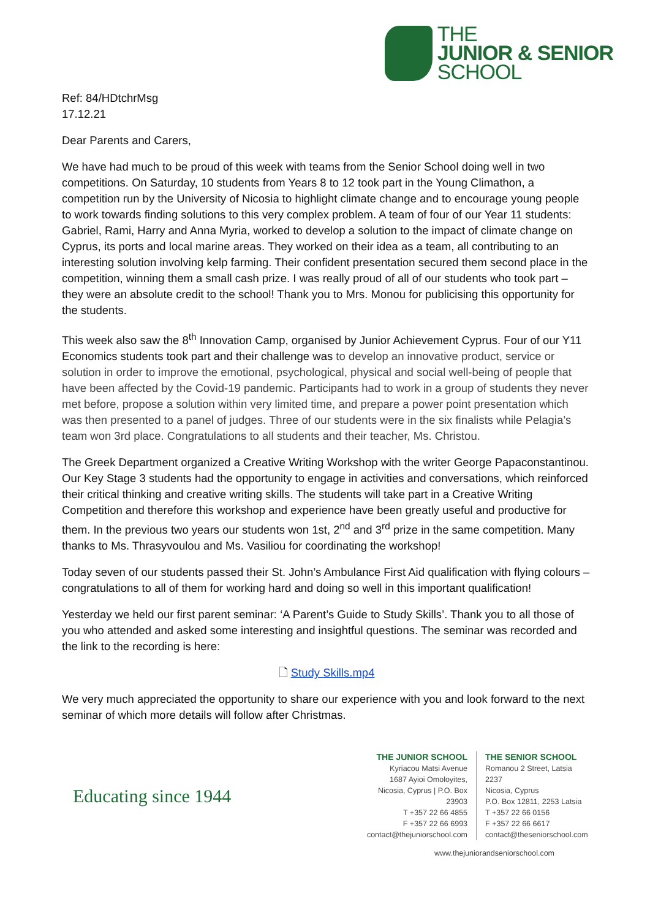THE
JUNIOR & SENIOR
SCHOOL
Ref: 84/HDtchrMsg
17.12.21
Dear Parents and Carers,
We have had much to be proud of this week with teams from the Senior School doing well in two competitions. On Saturday, 10 students from Years 8 to 12 took part in the Young Climathon, a competition run by the University of Nicosia to highlight climate change and to encourage young people to work towards finding solutions to this very complex problem. A team of four of our Year 11 students: Gabriel, Rami, Harry and Anna Myria, worked to develop a solution to the impact of climate change on Cyprus, its ports and local marine areas. They worked on their idea as a team, all contributing to an interesting solution involving kelp farming. Their confident presentation secured them second place in the competition, winning them a small cash prize. I was really proud of all of our students who took part – they were an absolute credit to the school! Thank you to Mrs. Monou for publicising this opportunity for the students.
This week also saw the 8<sup>th</sup> Innovation Camp, organised by Junior Achievement Cyprus. Four of our Y11 Economics students took part and their challenge was to develop an innovative product, service or solution in order to improve the emotional, psychological, physical and social well-being of people that have been affected by the Covid-19 pandemic. Participants had to work in a group of students they never met before, propose a solution within very limited time, and prepare a power point presentation which was then presented to a panel of judges. Three of our students were in the six finalists while Pelagia’s team won 3rd place. Congratulations to all students and their teacher, Ms. Christou.
The Greek Department organized a Creative Writing Workshop with the writer George Papaconstantinou. Our Key Stage 3 students had the opportunity to engage in activities and conversations, which reinforced their critical thinking and creative writing skills. The students will take part in a Creative Writing Competition and therefore this workshop and experience have been greatly useful and productive for them. In the previous two years our students won 1st, 2<sup>nd</sup> and 3<sup>rd</sup> prize in the same competition. Many thanks to Ms. Thrasyvoulou and Ms. Vasiliou for coordinating the workshop!
Today seven of our students passed their St. John’s Ambulance First Aid qualification with flying colours – congratulations to all of them for working hard and doing so well in this important qualification!
Yesterday we held our first parent seminar: ‘A Parent’s Guide to Study Skills’. Thank you to all those of you who attended and asked some interesting and insightful questions. The seminar was recorded and the link to the recording is here:
🗋 Study Skills.mp4
We very much appreciated the opportunity to share our experience with you and look forward to the next seminar of which more details will follow after Christmas.
Educating since 1944
THE JUNIOR SCHOOL
Kyriacou Matsi Avenue
1687 Ayioi Omoloyites,
Nicosia, Cyprus | P.O. Box 23903
T +357 22 66 4855
F +357 22 66 6993
contact@thejuniorschool.com
THE SENIOR SCHOOL
Romanou 2 Street, Latsia 2237
Nicosia, Cyprus
P.O. Box 12811, 2253 Latsia
T +357 22 66 0156
F +357 22 66 6617
contact@theseniorschool.com
www.thejuniorandseniorschool.com